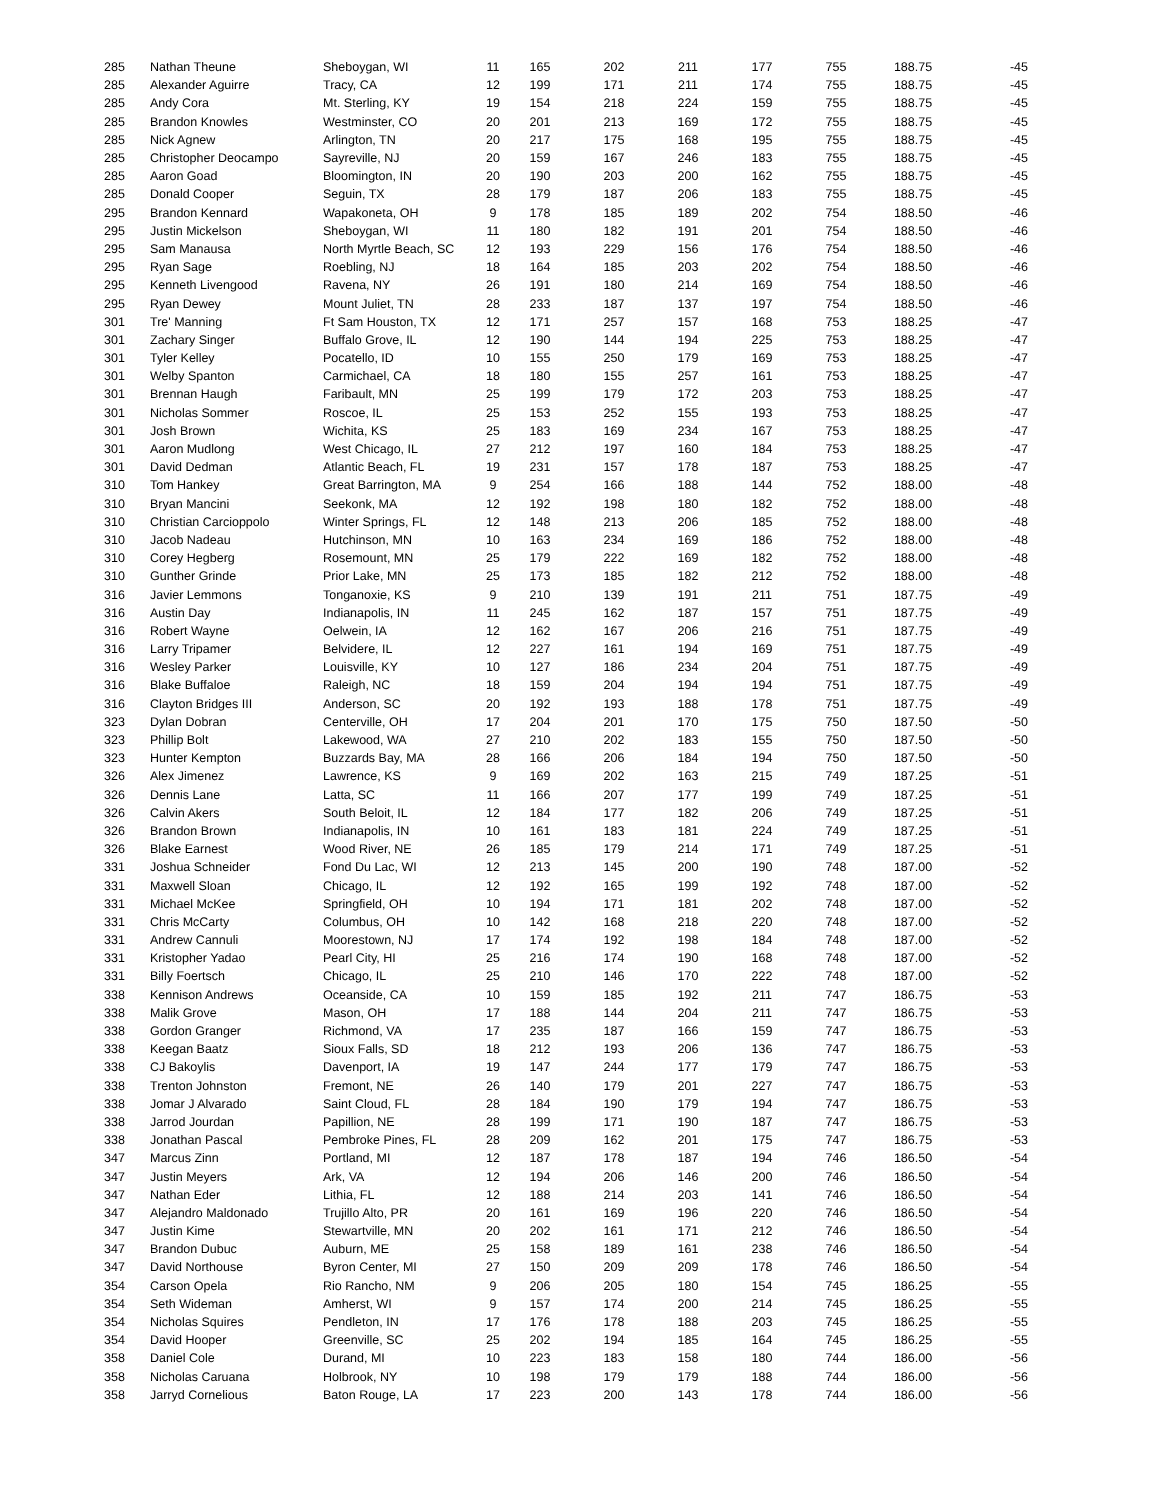| 285 | Nathan Theune | Sheboygan, WI | 11 | 165 | 202 | 211 | 177 | 755 | 188.75 | -45 |
| 285 | Alexander Aguirre | Tracy, CA | 12 | 199 | 171 | 211 | 174 | 755 | 188.75 | -45 |
| 285 | Andy Cora | Mt. Sterling, KY | 19 | 154 | 218 | 224 | 159 | 755 | 188.75 | -45 |
| 285 | Brandon Knowles | Westminster, CO | 20 | 201 | 213 | 169 | 172 | 755 | 188.75 | -45 |
| 285 | Nick Agnew | Arlington, TN | 20 | 217 | 175 | 168 | 195 | 755 | 188.75 | -45 |
| 285 | Christopher Deocampo | Sayreville, NJ | 20 | 159 | 167 | 246 | 183 | 755 | 188.75 | -45 |
| 285 | Aaron Goad | Bloomington, IN | 20 | 190 | 203 | 200 | 162 | 755 | 188.75 | -45 |
| 285 | Donald Cooper | Seguin, TX | 28 | 179 | 187 | 206 | 183 | 755 | 188.75 | -45 |
| 295 | Brandon Kennard | Wapakoneta, OH | 9 | 178 | 185 | 189 | 202 | 754 | 188.50 | -46 |
| 295 | Justin Mickelson | Sheboygan, WI | 11 | 180 | 182 | 191 | 201 | 754 | 188.50 | -46 |
| 295 | Sam Manausa | North Myrtle Beach, SC | 12 | 193 | 229 | 156 | 176 | 754 | 188.50 | -46 |
| 295 | Ryan Sage | Roebling, NJ | 18 | 164 | 185 | 203 | 202 | 754 | 188.50 | -46 |
| 295 | Kenneth Livengood | Ravena, NY | 26 | 191 | 180 | 214 | 169 | 754 | 188.50 | -46 |
| 295 | Ryan Dewey | Mount Juliet, TN | 28 | 233 | 187 | 137 | 197 | 754 | 188.50 | -46 |
| 301 | Tre' Manning | Ft Sam Houston, TX | 12 | 171 | 257 | 157 | 168 | 753 | 188.25 | -47 |
| 301 | Zachary Singer | Buffalo Grove, IL | 12 | 190 | 144 | 194 | 225 | 753 | 188.25 | -47 |
| 301 | Tyler Kelley | Pocatello, ID | 10 | 155 | 250 | 179 | 169 | 753 | 188.25 | -47 |
| 301 | Welby Spanton | Carmichael, CA | 18 | 180 | 155 | 257 | 161 | 753 | 188.25 | -47 |
| 301 | Brennan Haugh | Faribault, MN | 25 | 199 | 179 | 172 | 203 | 753 | 188.25 | -47 |
| 301 | Nicholas Sommer | Roscoe, IL | 25 | 153 | 252 | 155 | 193 | 753 | 188.25 | -47 |
| 301 | Josh Brown | Wichita, KS | 25 | 183 | 169 | 234 | 167 | 753 | 188.25 | -47 |
| 301 | Aaron Mudlong | West Chicago, IL | 27 | 212 | 197 | 160 | 184 | 753 | 188.25 | -47 |
| 301 | David Dedman | Atlantic Beach, FL | 19 | 231 | 157 | 178 | 187 | 753 | 188.25 | -47 |
| 310 | Tom Hankey | Great Barrington, MA | 9 | 254 | 166 | 188 | 144 | 752 | 188.00 | -48 |
| 310 | Bryan Mancini | Seekonk, MA | 12 | 192 | 198 | 180 | 182 | 752 | 188.00 | -48 |
| 310 | Christian Carcioppolo | Winter Springs, FL | 12 | 148 | 213 | 206 | 185 | 752 | 188.00 | -48 |
| 310 | Jacob Nadeau | Hutchinson, MN | 10 | 163 | 234 | 169 | 186 | 752 | 188.00 | -48 |
| 310 | Corey Hegberg | Rosemount, MN | 25 | 179 | 222 | 169 | 182 | 752 | 188.00 | -48 |
| 310 | Gunther Grinde | Prior Lake, MN | 25 | 173 | 185 | 182 | 212 | 752 | 188.00 | -48 |
| 316 | Javier Lemmons | Tonganoxie, KS | 9 | 210 | 139 | 191 | 211 | 751 | 187.75 | -49 |
| 316 | Austin Day | Indianapolis, IN | 11 | 245 | 162 | 187 | 157 | 751 | 187.75 | -49 |
| 316 | Robert Wayne | Oelwein, IA | 12 | 162 | 167 | 206 | 216 | 751 | 187.75 | -49 |
| 316 | Larry Tripamer | Belvidere, IL | 12 | 227 | 161 | 194 | 169 | 751 | 187.75 | -49 |
| 316 | Wesley Parker | Louisville, KY | 10 | 127 | 186 | 234 | 204 | 751 | 187.75 | -49 |
| 316 | Blake Buffaloe | Raleigh, NC | 18 | 159 | 204 | 194 | 194 | 751 | 187.75 | -49 |
| 316 | Clayton Bridges III | Anderson, SC | 20 | 192 | 193 | 188 | 178 | 751 | 187.75 | -49 |
| 323 | Dylan Dobran | Centerville, OH | 17 | 204 | 201 | 170 | 175 | 750 | 187.50 | -50 |
| 323 | Phillip Bolt | Lakewood, WA | 27 | 210 | 202 | 183 | 155 | 750 | 187.50 | -50 |
| 323 | Hunter Kempton | Buzzards Bay, MA | 28 | 166 | 206 | 184 | 194 | 750 | 187.50 | -50 |
| 326 | Alex Jimenez | Lawrence, KS | 9 | 169 | 202 | 163 | 215 | 749 | 187.25 | -51 |
| 326 | Dennis Lane | Latta, SC | 11 | 166 | 207 | 177 | 199 | 749 | 187.25 | -51 |
| 326 | Calvin Akers | South Beloit, IL | 12 | 184 | 177 | 182 | 206 | 749 | 187.25 | -51 |
| 326 | Brandon Brown | Indianapolis, IN | 10 | 161 | 183 | 181 | 224 | 749 | 187.25 | -51 |
| 326 | Blake Earnest | Wood River, NE | 26 | 185 | 179 | 214 | 171 | 749 | 187.25 | -51 |
| 331 | Joshua Schneider | Fond Du Lac, WI | 12 | 213 | 145 | 200 | 190 | 748 | 187.00 | -52 |
| 331 | Maxwell Sloan | Chicago, IL | 12 | 192 | 165 | 199 | 192 | 748 | 187.00 | -52 |
| 331 | Michael McKee | Springfield, OH | 10 | 194 | 171 | 181 | 202 | 748 | 187.00 | -52 |
| 331 | Chris McCarty | Columbus, OH | 10 | 142 | 168 | 218 | 220 | 748 | 187.00 | -52 |
| 331 | Andrew Cannuli | Moorestown, NJ | 17 | 174 | 192 | 198 | 184 | 748 | 187.00 | -52 |
| 331 | Kristopher Yadao | Pearl City, HI | 25 | 216 | 174 | 190 | 168 | 748 | 187.00 | -52 |
| 331 | Billy Foertsch | Chicago, IL | 25 | 210 | 146 | 170 | 222 | 748 | 187.00 | -52 |
| 338 | Kennison Andrews | Oceanside, CA | 10 | 159 | 185 | 192 | 211 | 747 | 186.75 | -53 |
| 338 | Malik Grove | Mason, OH | 17 | 188 | 144 | 204 | 211 | 747 | 186.75 | -53 |
| 338 | Gordon Granger | Richmond, VA | 17 | 235 | 187 | 166 | 159 | 747 | 186.75 | -53 |
| 338 | Keegan Baatz | Sioux Falls, SD | 18 | 212 | 193 | 206 | 136 | 747 | 186.75 | -53 |
| 338 | CJ Bakoylis | Davenport, IA | 19 | 147 | 244 | 177 | 179 | 747 | 186.75 | -53 |
| 338 | Trenton Johnston | Fremont, NE | 26 | 140 | 179 | 201 | 227 | 747 | 186.75 | -53 |
| 338 | Jomar J Alvarado | Saint Cloud, FL | 28 | 184 | 190 | 179 | 194 | 747 | 186.75 | -53 |
| 338 | Jarrod Jourdan | Papillion, NE | 28 | 199 | 171 | 190 | 187 | 747 | 186.75 | -53 |
| 338 | Jonathan Pascal | Pembroke Pines, FL | 28 | 209 | 162 | 201 | 175 | 747 | 186.75 | -53 |
| 347 | Marcus Zinn | Portland, MI | 12 | 187 | 178 | 187 | 194 | 746 | 186.50 | -54 |
| 347 | Justin Meyers | Ark, VA | 12 | 194 | 206 | 146 | 200 | 746 | 186.50 | -54 |
| 347 | Nathan Eder | Lithia, FL | 12 | 188 | 214 | 203 | 141 | 746 | 186.50 | -54 |
| 347 | Alejandro Maldonado | Trujillo Alto, PR | 20 | 161 | 169 | 196 | 220 | 746 | 186.50 | -54 |
| 347 | Justin Kime | Stewartville, MN | 20 | 202 | 161 | 171 | 212 | 746 | 186.50 | -54 |
| 347 | Brandon Dubuc | Auburn, ME | 25 | 158 | 189 | 161 | 238 | 746 | 186.50 | -54 |
| 347 | David Northouse | Byron Center, MI | 27 | 150 | 209 | 209 | 178 | 746 | 186.50 | -54 |
| 354 | Carson Opela | Rio Rancho, NM | 9 | 206 | 205 | 180 | 154 | 745 | 186.25 | -55 |
| 354 | Seth Wideman | Amherst, WI | 9 | 157 | 174 | 200 | 214 | 745 | 186.25 | -55 |
| 354 | Nicholas Squires | Pendleton, IN | 17 | 176 | 178 | 188 | 203 | 745 | 186.25 | -55 |
| 354 | David Hooper | Greenville, SC | 25 | 202 | 194 | 185 | 164 | 745 | 186.25 | -55 |
| 358 | Daniel Cole | Durand, MI | 10 | 223 | 183 | 158 | 180 | 744 | 186.00 | -56 |
| 358 | Nicholas Caruana | Holbrook, NY | 10 | 198 | 179 | 179 | 188 | 744 | 186.00 | -56 |
| 358 | Jarryd Cornelious | Baton Rouge, LA | 17 | 223 | 200 | 143 | 178 | 744 | 186.00 | -56 |